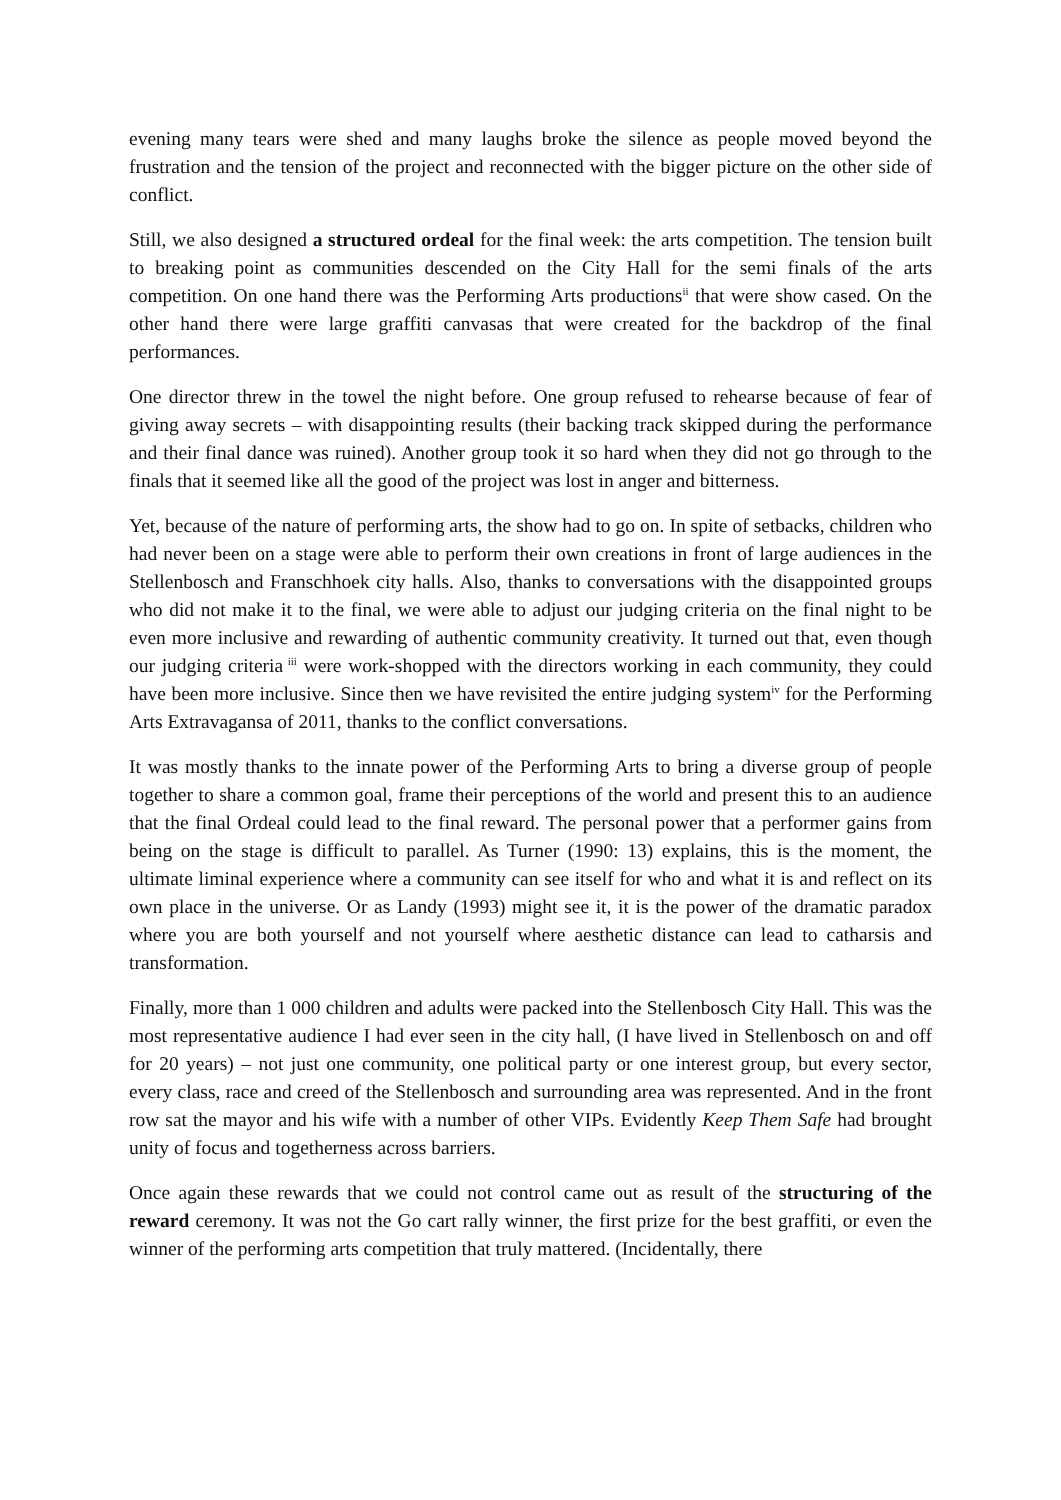evening many tears were shed and many laughs broke the silence as people moved beyond the frustration and the tension of the project and reconnected with the bigger picture on the other side of conflict.
Still, we also designed a structured ordeal for the final week: the arts competition. The tension built to breaking point as communities descended on the City Hall for the semi finals of the arts competition. On one hand there was the Performing Arts productions<sup>ii</sup> that were show cased. On the other hand there were large graffiti canvasas that were created for the backdrop of the final performances.
One director threw in the towel the night before. One group refused to rehearse because of fear of giving away secrets – with disappointing results (their backing track skipped during the performance and their final dance was ruined). Another group took it so hard when they did not go through to the finals that it seemed like all the good of the project was lost in anger and bitterness.
Yet, because of the nature of performing arts, the show had to go on. In spite of setbacks, children who had never been on a stage were able to perform their own creations in front of large audiences in the Stellenbosch and Franschhoek city halls. Also, thanks to conversations with the disappointed groups who did not make it to the final, we were able to adjust our judging criteria on the final night to be even more inclusive and rewarding of authentic community creativity. It turned out that, even though our judging criteria<sup>iii</sup> were work-shopped with the directors working in each community, they could have been more inclusive. Since then we have revisited the entire judging system<sup>iv</sup> for the Performing Arts Extravagansa of 2011, thanks to the conflict conversations.
It was mostly thanks to the innate power of the Performing Arts to bring a diverse group of people together to share a common goal, frame their perceptions of the world and present this to an audience that the final Ordeal could lead to the final reward. The personal power that a performer gains from being on the stage is difficult to parallel. As Turner (1990: 13) explains, this is the moment, the ultimate liminal experience where a community can see itself for who and what it is and reflect on its own place in the universe. Or as Landy (1993) might see it, it is the power of the dramatic paradox where you are both yourself and not yourself where aesthetic distance can lead to catharsis and transformation.
Finally, more than 1 000 children and adults were packed into the Stellenbosch City Hall. This was the most representative audience I had ever seen in the city hall, (I have lived in Stellenbosch on and off for 20 years) – not just one community, one political party or one interest group, but every sector, every class, race and creed of the Stellenbosch and surrounding area was represented. And in the front row sat the mayor and his wife with a number of other VIPs. Evidently Keep Them Safe had brought unity of focus and togetherness across barriers.
Once again these rewards that we could not control came out as result of the structuring of the reward ceremony. It was not the Go cart rally winner, the first prize for the best graffiti, or even the winner of the performing arts competition that truly mattered. (Incidentally, there